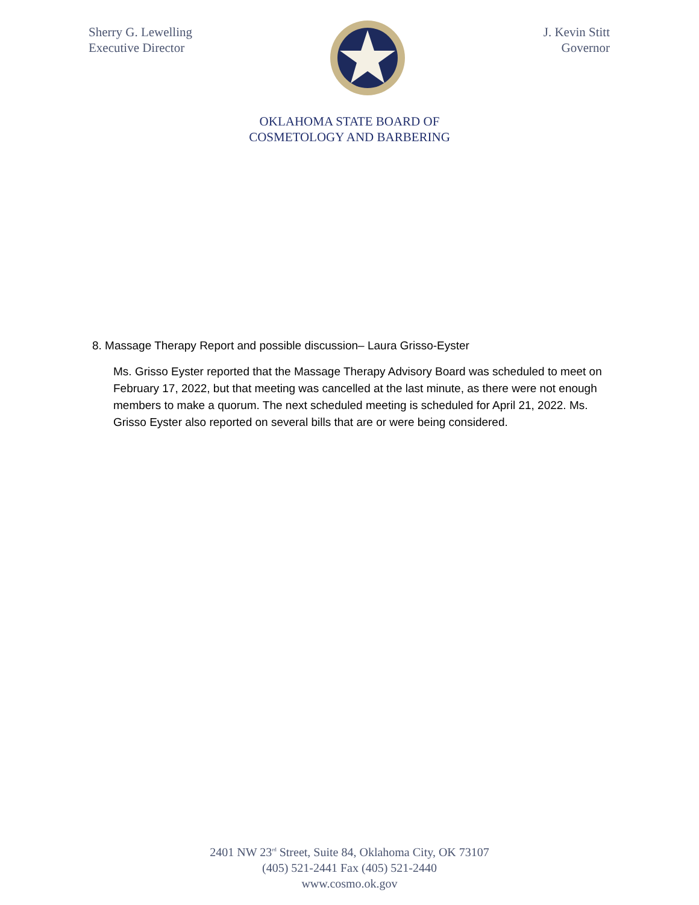Sherry G. Lewelling
Executive Director
J. Kevin Stitt
Governor
OKLAHOMA STATE BOARD OF
COSMETOLOGY AND BARBERING
8. Massage Therapy Report and possible discussion– Laura Grisso-Eyster
Ms. Grisso Eyster reported that the Massage Therapy Advisory Board was scheduled to meet on February 17, 2022, but that meeting was cancelled at the last minute, as there were not enough members to make a quorum. The next scheduled meeting is scheduled for April 21, 2022. Ms. Grisso Eyster also reported on several bills that are or were being considered.
2401 NW 23<sup>rd</sup> Street, Suite 84, Oklahoma City, OK 73107
(405) 521-2441 Fax (405) 521-2440
www.cosmo.ok.gov